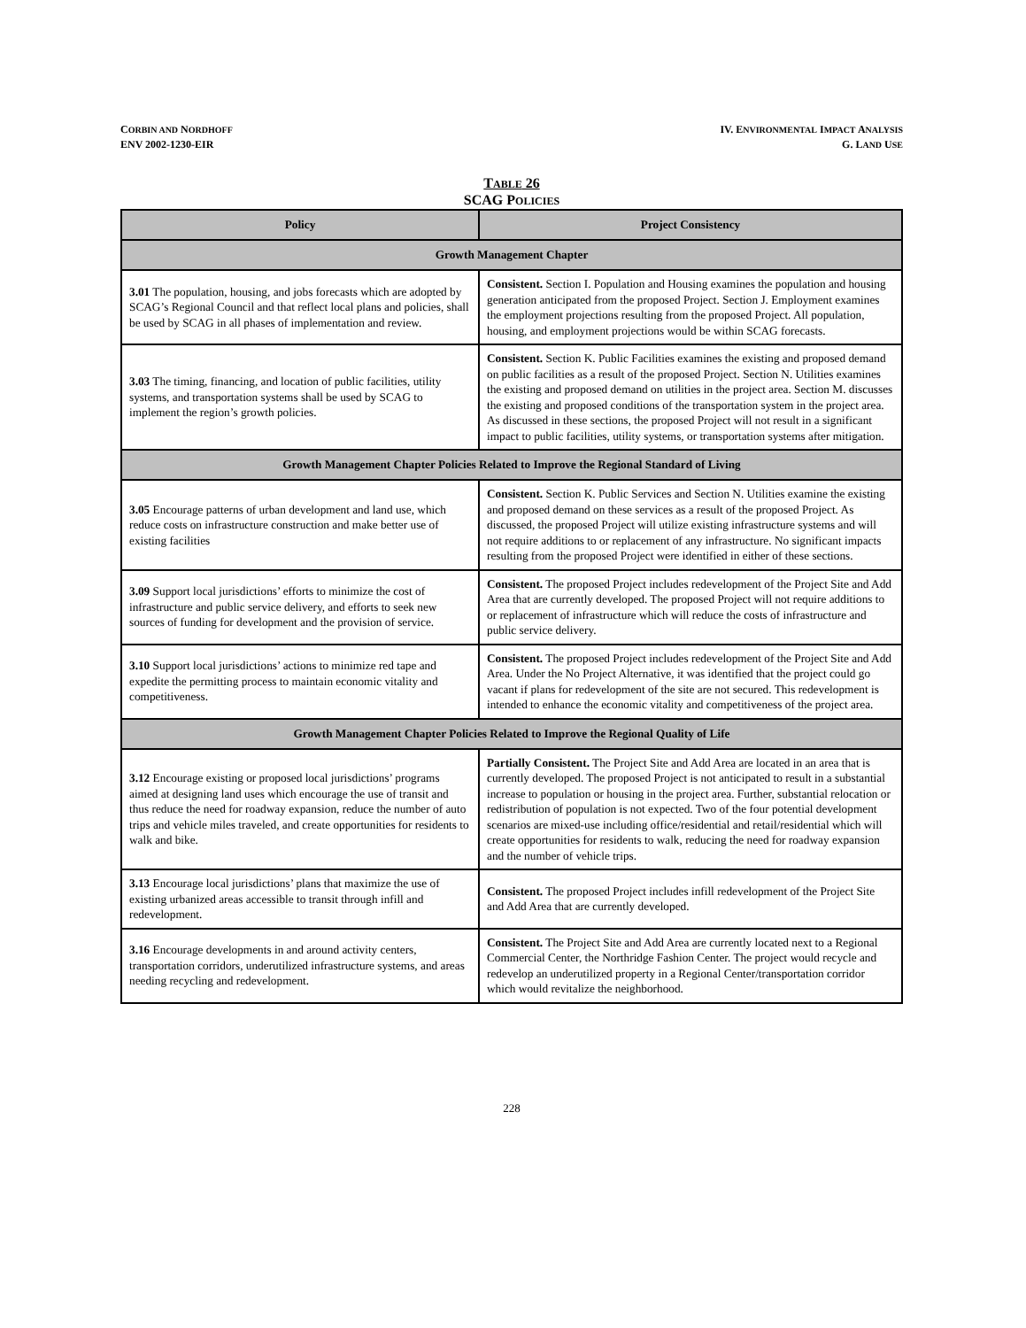CORBIN AND NORDHOFF
ENV 2002-1230-EIR
IV. ENVIRONMENTAL IMPACT ANALYSIS
G. LAND USE
TABLE 26
SCAG POLICIES
| Policy | Project Consistency |
| --- | --- |
| Growth Management Chapter | |
| 3.01 The population, housing, and jobs forecasts which are adopted by SCAG’s Regional Council and that reflect local plans and policies, shall be used by SCAG in all phases of implementation and review. | Consistent. Section I. Population and Housing examines the population and housing generation anticipated from the proposed Project. Section J. Employment examines the employment projections resulting from the proposed Project. All population, housing, and employment projections would be within SCAG forecasts. |
| 3.03 The timing, financing, and location of public facilities, utility systems, and transportation systems shall be used by SCAG to implement the region’s growth policies. | Consistent. Section K. Public Facilities examines the existing and proposed demand on public facilities as a result of the proposed Project. Section N. Utilities examines the existing and proposed demand on utilities in the project area. Section M. discusses the existing and proposed conditions of the transportation system in the project area. As discussed in these sections, the proposed Project will not result in a significant impact to public facilities, utility systems, or transportation systems after mitigation. |
| Growth Management Chapter Policies Related to Improve the Regional Standard of Living | |
| 3.05 Encourage patterns of urban development and land use, which reduce costs on infrastructure construction and make better use of existing facilities | Consistent. Section K. Public Services and Section N. Utilities examine the existing and proposed demand on these services as a result of the proposed Project. As discussed, the proposed Project will utilize existing infrastructure systems and will not require additions to or replacement of any infrastructure. No significant impacts resulting from the proposed Project were identified in either of these sections. |
| 3.09 Support local jurisdictions’ efforts to minimize the cost of infrastructure and public service delivery, and efforts to seek new sources of funding for development and the provision of service. | Consistent. The proposed Project includes redevelopment of the Project Site and Add Area that are currently developed. The proposed Project will not require additions to or replacement of infrastructure which will reduce the costs of infrastructure and public service delivery. |
| 3.10 Support local jurisdictions’ actions to minimize red tape and expedite the permitting process to maintain economic vitality and competitiveness. | Consistent. The proposed Project includes redevelopment of the Project Site and Add Area. Under the No Project Alternative, it was identified that the project could go vacant if plans for redevelopment of the site are not secured. This redevelopment is intended to enhance the economic vitality and competitiveness of the project area. |
| Growth Management Chapter Policies Related to Improve the Regional Quality of Life | |
| 3.12 Encourage existing or proposed local jurisdictions’ programs aimed at designing land uses which encourage the use of transit and thus reduce the need for roadway expansion, reduce the number of auto trips and vehicle miles traveled, and create opportunities for residents to walk and bike. | Partially Consistent. The Project Site and Add Area are located in an area that is currently developed. The proposed Project is not anticipated to result in a substantial increase to population or housing in the project area. Further, substantial relocation or redistribution of population is not expected. Two of the four potential development scenarios are mixed-use including office/residential and retail/residential which will create opportunities for residents to walk, reducing the need for roadway expansion and the number of vehicle trips. |
| 3.13 Encourage local jurisdictions’ plans that maximize the use of existing urbanized areas accessible to transit through infill and redevelopment. | Consistent. The proposed Project includes infill redevelopment of the Project Site and Add Area that are currently developed. |
| 3.16 Encourage developments in and around activity centers, transportation corridors, underutilized infrastructure systems, and areas needing recycling and redevelopment. | Consistent. The Project Site and Add Area are currently located next to a Regional Commercial Center, the Northridge Fashion Center. The project would recycle and redevelop an underutilized property in a Regional Center/transportation corridor which would revitalize the neighborhood. |
228